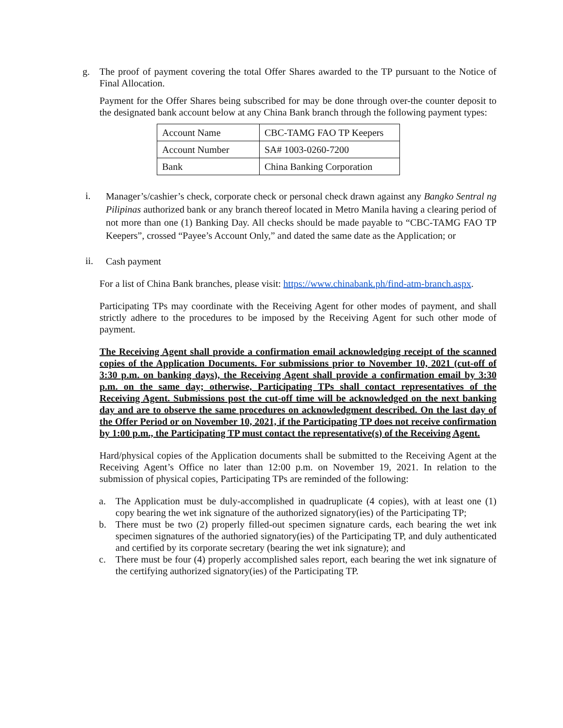g. The proof of payment covering the total Offer Shares awarded to the TP pursuant to the Notice of Final Allocation.
Payment for the Offer Shares being subscribed for may be done through over-the counter deposit to the designated bank account below at any China Bank branch through the following payment types:
| Account Name | CBC-TAMG FAO TP Keepers |
| Account Number | SA# 1003-0260-7200 |
| Bank | China Banking Corporation |
i.
Manager’s/cashier’s check, corporate check or personal check drawn against any Bangko Sentral ng Pilipinas authorized bank or any branch thereof located in Metro Manila having a clearing period of not more than one (1) Banking Day. All checks should be made payable to “CBC-TAMG FAO TP Keepers”, crossed “Payee’s Account Only,” and dated the same date as the Application; or
ii.
Cash payment
For a list of China Bank branches, please visit: https://www.chinabank.ph/find-atm-branch.aspx.
Participating TPs may coordinate with the Receiving Agent for other modes of payment, and shall strictly adhere to the procedures to be imposed by the Receiving Agent for such other mode of payment.
The Receiving Agent shall provide a confirmation email acknowledging receipt of the scanned copies of the Application Documents. For submissions prior to November 10, 2021 (cut-off of 3:30 p.m. on banking days), the Receiving Agent shall provide a confirmation email by 3:30 p.m. on the same day; otherwise, Participating TPs shall contact representatives of the Receiving Agent. Submissions post the cut-off time will be acknowledged on the next banking day and are to observe the same procedures on acknowledgment described. On the last day of the Offer Period or on November 10, 2021, if the Participating TP does not receive confirmation by 1:00 p.m., the Participating TP must contact the representative(s) of the Receiving Agent.
Hard/physical copies of the Application documents shall be submitted to the Receiving Agent at the Receiving Agent’s Office no later than 12:00 p.m. on November 19, 2021. In relation to the submission of physical copies, Participating TPs are reminded of the following:
a. The Application must be duly-accomplished in quadruplicate (4 copies), with at least one (1) copy bearing the wet ink signature of the authorized signatory(ies) of the Participating TP;
b. There must be two (2) properly filled-out specimen signature cards, each bearing the wet ink specimen signatures of the authoried signatory(ies) of the Participating TP, and duly authenticated and certified by its corporate secretary (bearing the wet ink signature); and
c. There must be four (4) properly accomplished sales report, each bearing the wet ink signature of the certifying authorized signatory(ies) of the Participating TP.